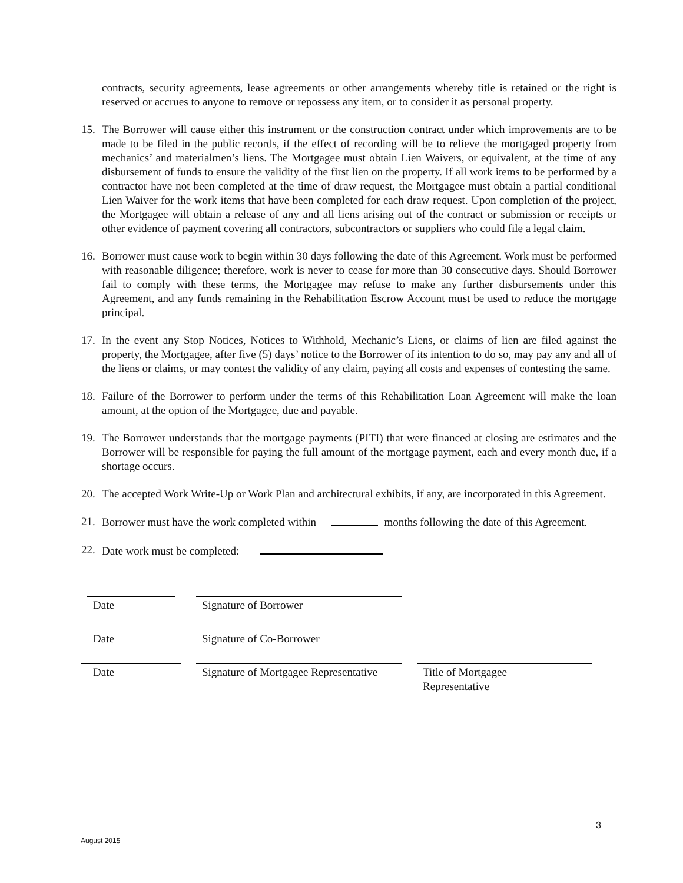contracts, security agreements, lease agreements or other arrangements whereby title is retained or the right is reserved or accrues to anyone to remove or repossess any item, or to consider it as personal property.
15. The Borrower will cause either this instrument or the construction contract under which improvements are to be made to be filed in the public records, if the effect of recording will be to relieve the mortgaged property from mechanics’ and materialmen’s liens. The Mortgagee must obtain Lien Waivers, or equivalent, at the time of any disbursement of funds to ensure the validity of the first lien on the property. If all work items to be performed by a contractor have not been completed at the time of draw request, the Mortgagee must obtain a partial conditional Lien Waiver for the work items that have been completed for each draw request. Upon completion of the project, the Mortgagee will obtain a release of any and all liens arising out of the contract or submission or receipts or other evidence of payment covering all contractors, subcontractors or suppliers who could file a legal claim.
16. Borrower must cause work to begin within 30 days following the date of this Agreement. Work must be performed with reasonable diligence; therefore, work is never to cease for more than 30 consecutive days. Should Borrower fail to comply with these terms, the Mortgagee may refuse to make any further disbursements under this Agreement, and any funds remaining in the Rehabilitation Escrow Account must be used to reduce the mortgage principal.
17. In the event any Stop Notices, Notices to Withhold, Mechanic’s Liens, or claims of lien are filed against the property, the Mortgagee, after five (5) days’ notice to the Borrower of its intention to do so, may pay any and all of the liens or claims, or may contest the validity of any claim, paying all costs and expenses of contesting the same.
18. Failure of the Borrower to perform under the terms of this Rehabilitation Loan Agreement will make the loan amount, at the option of the Mortgagee, due and payable.
19. The Borrower understands that the mortgage payments (PITI) that were financed at closing are estimates and the Borrower will be responsible for paying the full amount of the mortgage payment, each and every month due, if a shortage occurs.
20. The accepted Work Write-Up or Work Plan and architectural exhibits, if any, are incorporated in this Agreement.
21. Borrower must have the work completed within months following the date of this Agreement.
22. Date work must be completed:
Date Signature of Borrower
Date Signature of Co-Borrower
Date Signature of Mortgagee Representative
Title of Mortgagee
Representative
3
August 2015